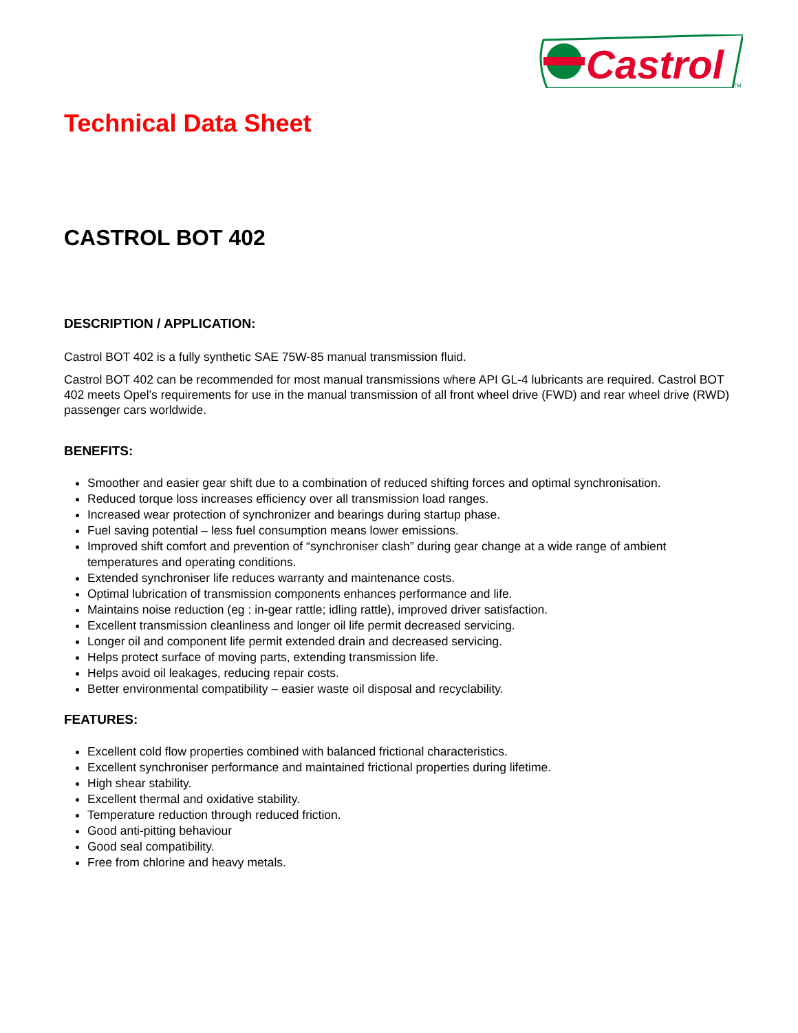Castrol
TM
Technical Data Sheet
CASTROL BOT 402
DESCRIPTION / APPLICATION:
Castrol BOT 402 is a fully synthetic SAE 75W-85 manual transmission fluid.
Castrol BOT 402 can be recommended for most manual transmissions where API GL-4 lubricants are required. Castrol BOT 402 meets Opel’s requirements for use in the manual transmission of all front wheel drive (FWD) and rear wheel drive (RWD) passenger cars worldwide.
BENEFITS:
Smoother and easier gear shift due to a combination of reduced shifting forces and optimal synchronisation.
Reduced torque loss increases efficiency over all transmission load ranges.
Increased wear protection of synchronizer and bearings during startup phase.
Fuel saving potential – less fuel consumption means lower emissions.
Improved shift comfort and prevention of “synchroniser clash” during gear change at a wide range of ambient temperatures and operating conditions.
Extended synchroniser life reduces warranty and maintenance costs.
Optimal lubrication of transmission components enhances performance and life.
Maintains noise reduction (eg : in-gear rattle; idling rattle), improved driver satisfaction.
Excellent transmission cleanliness and longer oil life permit decreased servicing.
Longer oil and component life permit extended drain and decreased servicing.
Helps protect surface of moving parts, extending transmission life.
Helps avoid oil leakages, reducing repair costs.
Better environmental compatibility – easier waste oil disposal and recyclability.
FEATURES:
Excellent cold flow properties combined with balanced frictional characteristics.
Excellent synchroniser performance and maintained frictional properties during lifetime.
High shear stability.
Excellent thermal and oxidative stability.
Temperature reduction through reduced friction.
Good anti-pitting behaviour
Good seal compatibility.
Free from chlorine and heavy metals.